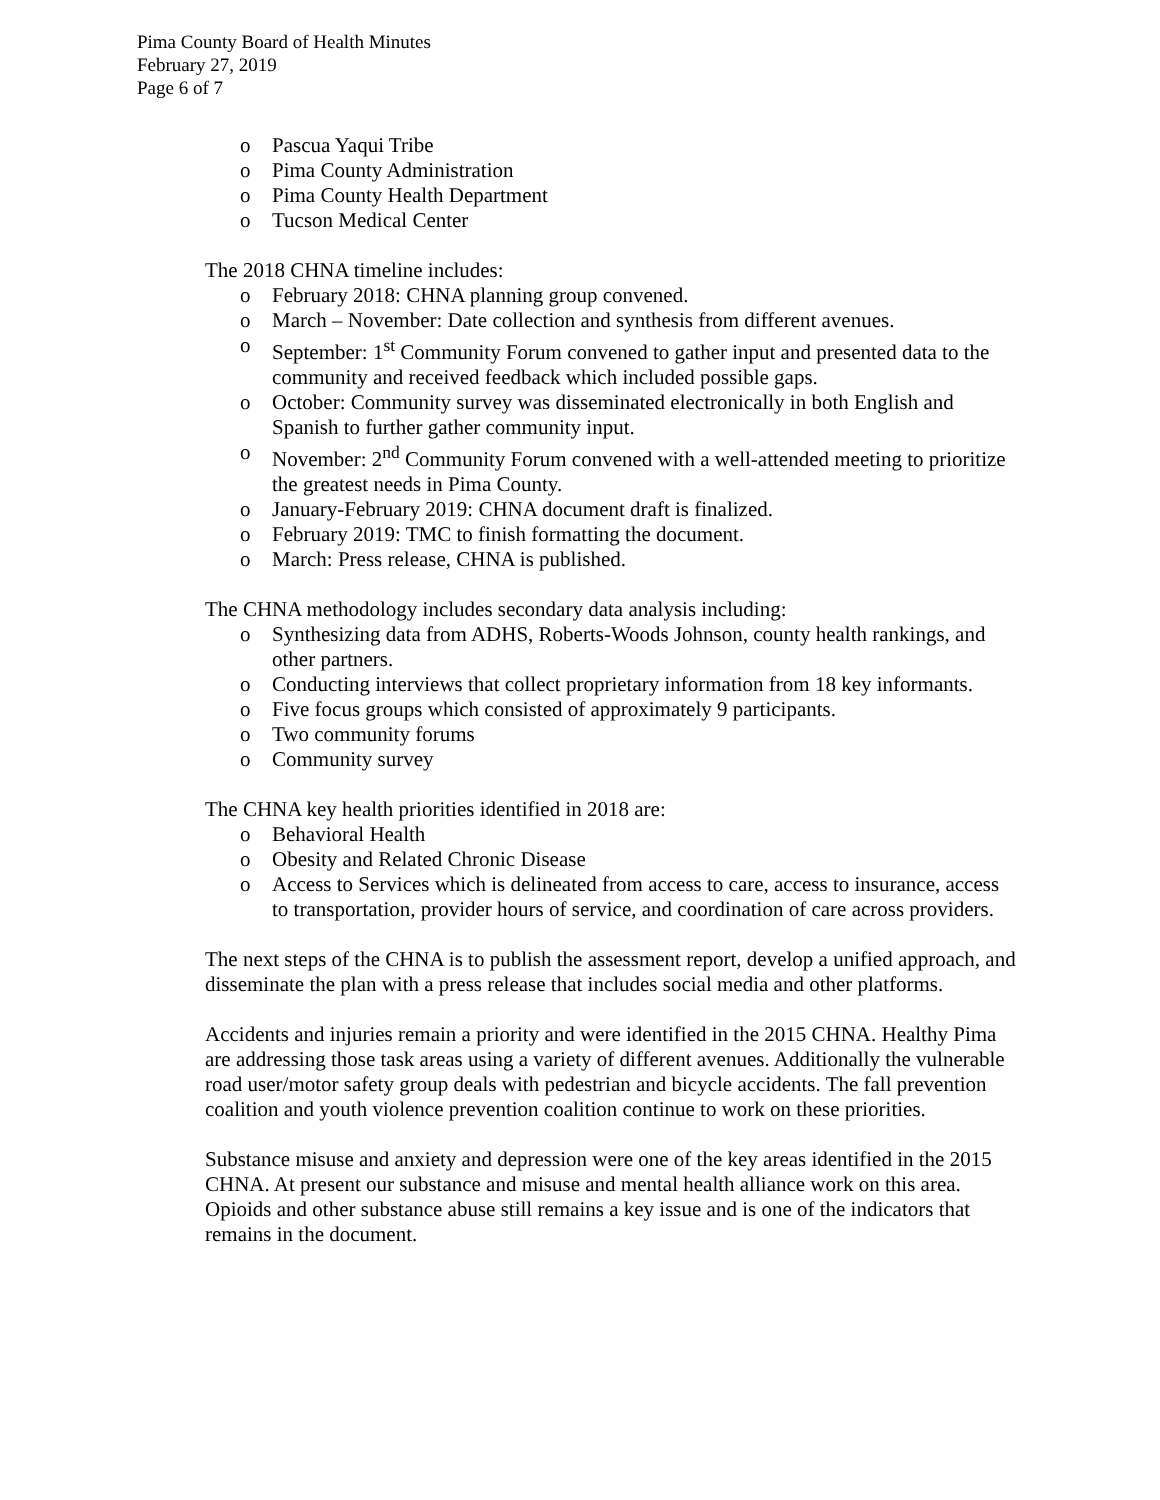Pima County Board of Health Minutes
February 27, 2019
Page 6 of 7
o Pascua Yaqui Tribe
o Pima County Administration
o Pima County Health Department
o Tucson Medical Center
The 2018 CHNA timeline includes:
o February 2018: CHNA planning group convened.
o March – November: Date collection and synthesis from different avenues.
o September: 1<sup>st</sup> Community Forum convened to gather input and presented data to the community and received feedback which included possible gaps.
o October: Community survey was disseminated electronically in both English and Spanish to further gather community input.
o November: 2<sup>nd</sup> Community Forum convened with a well-attended meeting to prioritize the greatest needs in Pima County.
o January-February 2019: CHNA document draft is finalized.
o February 2019: TMC to finish formatting the document.
o March: Press release, CHNA is published.
The CHNA methodology includes secondary data analysis including:
o Synthesizing data from ADHS, Roberts-Woods Johnson, county health rankings, and other partners.
o Conducting interviews that collect proprietary information from 18 key informants.
o Five focus groups which consisted of approximately 9 participants.
o Two community forums
o Community survey
The CHNA key health priorities identified in 2018 are:
o Behavioral Health
o Obesity and Related Chronic Disease
o Access to Services which is delineated from access to care, access to insurance, access to transportation, provider hours of service, and coordination of care across providers.
The next steps of the CHNA is to publish the assessment report, develop a unified approach, and disseminate the plan with a press release that includes social media and other platforms.
Accidents and injuries remain a priority and were identified in the 2015 CHNA. Healthy Pima are addressing those task areas using a variety of different avenues. Additionally the vulnerable road user/motor safety group deals with pedestrian and bicycle accidents. The fall prevention coalition and youth violence prevention coalition continue to work on these priorities.
Substance misuse and anxiety and depression were one of the key areas identified in the 2015 CHNA. At present our substance and misuse and mental health alliance work on this area. Opioids and other substance abuse still remains a key issue and is one of the indicators that remains in the document.